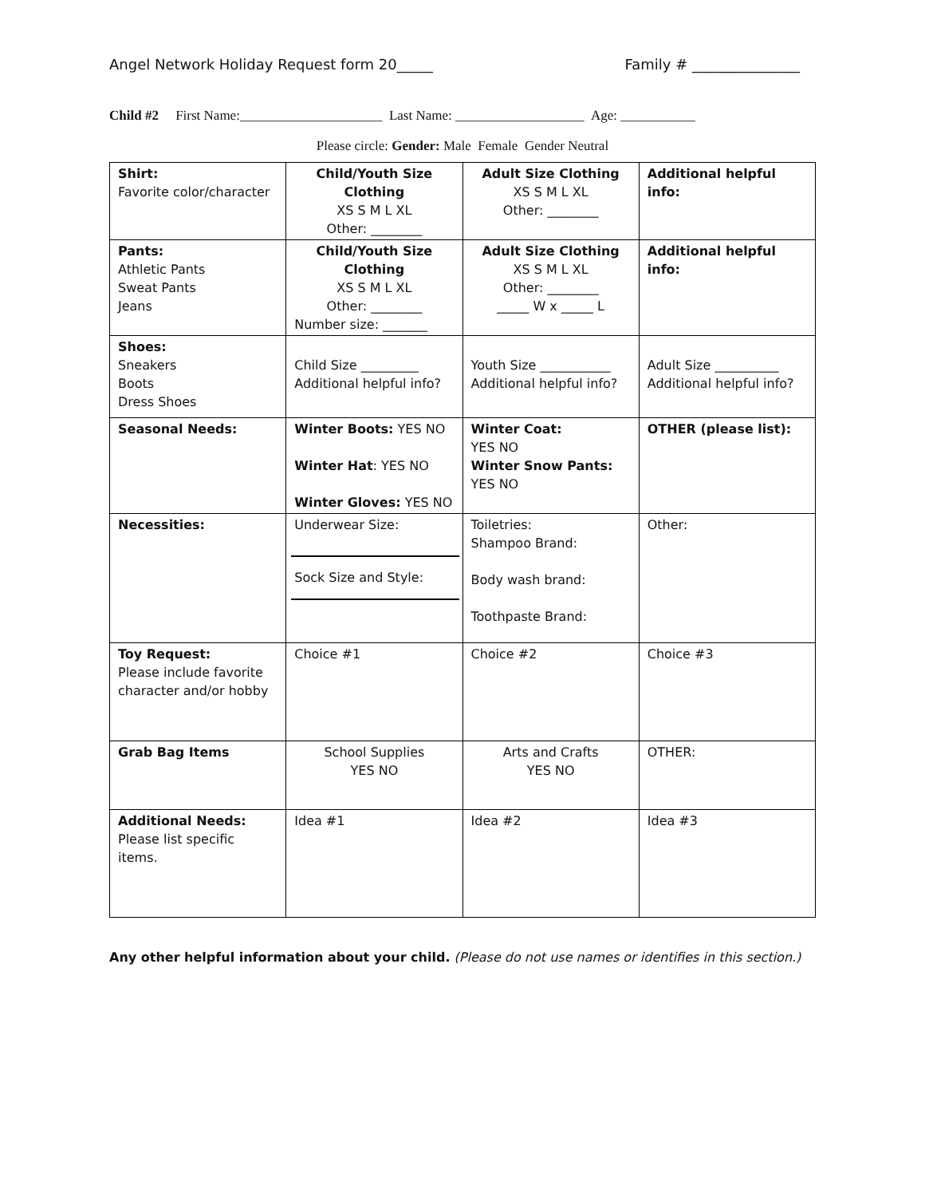Angel Network Holiday Request form 20_____ Family # _______________
Child #2 First Name:_____________________ Last Name: ___________________ Age: ___________
Please circle: Gender: Male Female Gender Neutral
| Shirt: Favorite color/character | Child/Youth Size Clothing XS S M L XL Other: ________ | Adult Size Clothing XS S M L XL Other: ________ | Additional helpful info: |
| Pants: Athletic Pants Sweat Pants Jeans | Child/Youth Size Clothing XS S M L XL Other: ________ Number size: _______ | Adult Size Clothing XS S M L XL Other: ________ _____ W x _____ L | Additional helpful info: |
| Shoes: Sneakers Boots Dress Shoes | Child Size _________ Additional helpful info? | Youth Size ___________ Additional helpful info? | Adult Size __________ Additional helpful info? |
| Seasonal Needs: | Winter Boots: YES NO Winter Hat : YES NO Winter Gloves: YES NO | Winter Coat: YES NO Winter Snow Pants: YES NO | OTHER (please list): |
| Necessities: | Underwear Size: Sock Size and Style: | Toiletries: Shampoo Brand: Body wash brand: Toothpaste Brand: | Other: |
| Toy Request: Please include favorite character and/or hobby | Choice #1 | Choice #2 | Choice #3 |
| Grab Bag Items | School Supplies YES NO | Arts and Crafts YES NO | OTHER: |
| Additional Needs: Please list specific items. | Idea #1 | Idea #2 | Idea #3 |
Any other helpful information about your child. (Please do not use names or identifies in this section.)